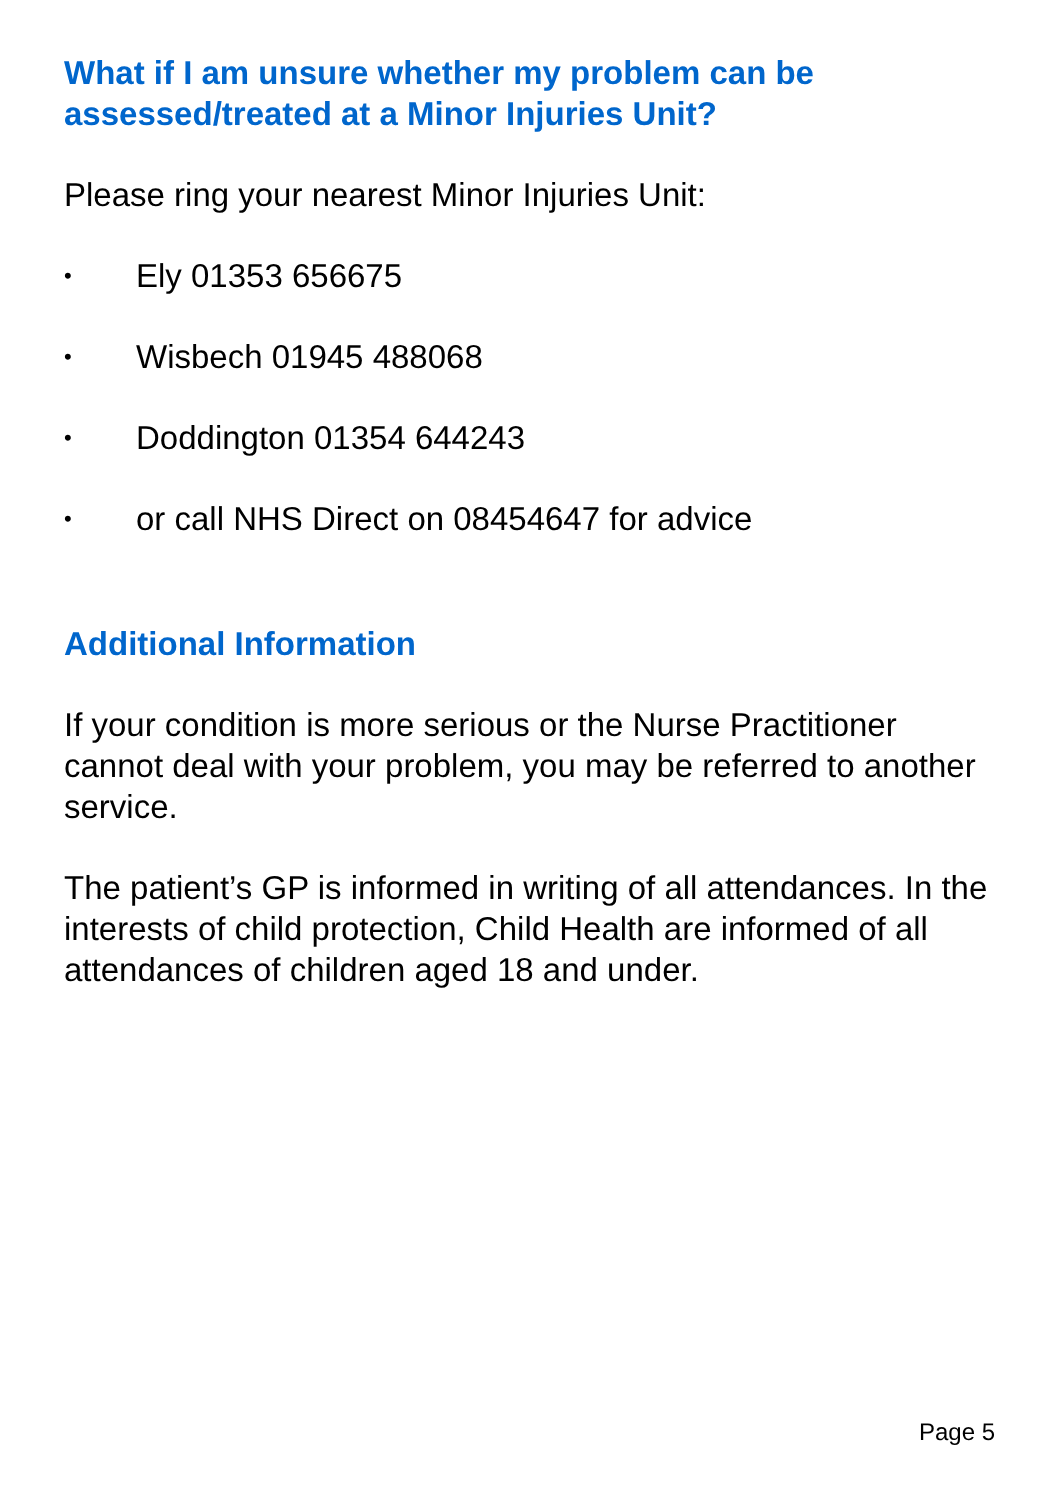What if I am unsure whether my problem can be assessed/treated at a Minor Injuries Unit?
Please ring your nearest Minor Injuries Unit:
• Ely 01353 656675
• Wisbech 01945 488068
• Doddington 01354 644243
• or call NHS Direct on 08454647 for advice
Additional Information
If your condition is more serious or the Nurse Practitioner cannot deal with your problem, you may be referred to another service.
The patient’s GP is informed in writing of all attendances. In the interests of child protection, Child Health are informed of all attendances of children aged 18 and under.
Page 5